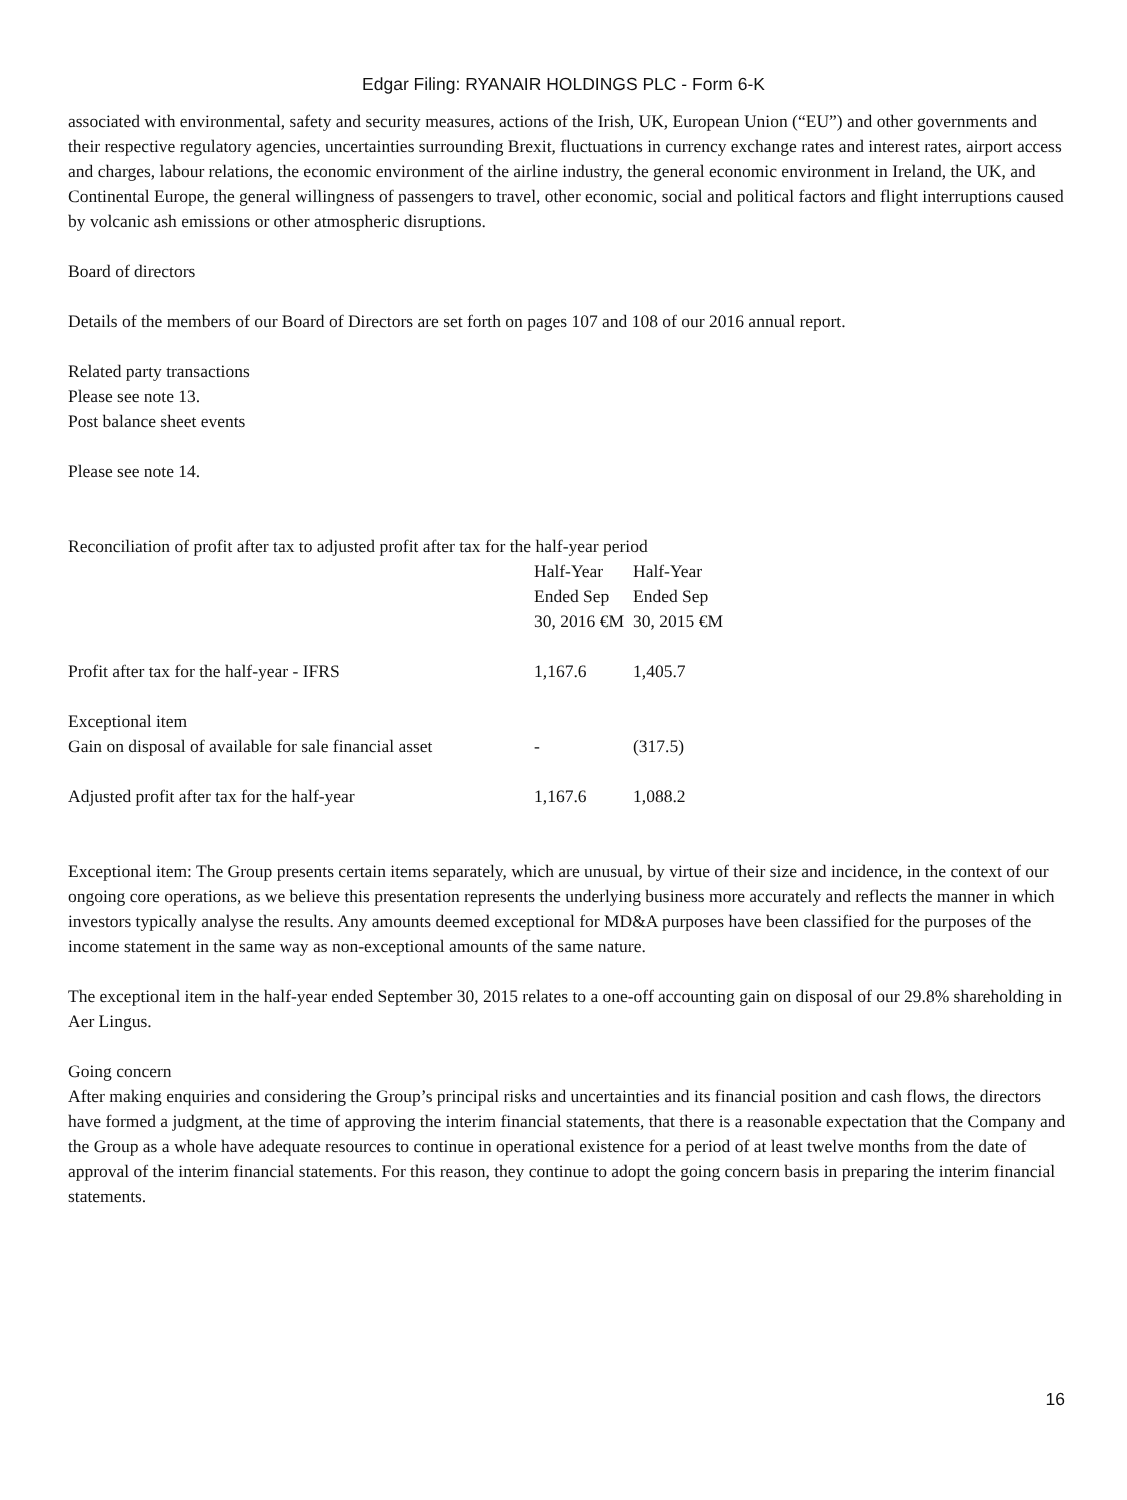Edgar Filing: RYANAIR HOLDINGS PLC - Form 6-K
associated with environmental, safety and security measures, actions of the Irish, UK, European Union (“EU”) and other governments and their respective regulatory agencies, uncertainties surrounding Brexit, fluctuations in currency exchange rates and interest rates, airport access and charges, labour relations, the economic environment of the airline industry, the general economic environment in Ireland, the UK, and Continental Europe, the general willingness of passengers to travel, other economic, social and political factors and flight interruptions caused by volcanic ash emissions or other atmospheric disruptions.
Board of directors
Details of the members of our Board of Directors are set forth on pages 107 and 108 of our 2016 annual report.
Related party transactions
Please see note 13.
Post balance sheet events
Please see note 14.
Reconciliation of profit after tax to adjusted profit after tax for the half-year period
| | Half-Year Ended Sep 30, 2016 €M | Half-Year Ended Sep 30, 2015 €M |
| Profit after tax for the half-year - IFRS | 1,167.6 | 1,405.7 |
| Exceptional item | | |
| Gain on disposal of available for sale financial asset | - | (317.5) |
| Adjusted profit after tax for the half-year | 1,167.6 | 1,088.2 |
Exceptional item: The Group presents certain items separately, which are unusual, by virtue of their size and incidence, in the context of our ongoing core operations, as we believe this presentation represents the underlying business more accurately and reflects the manner in which investors typically analyse the results. Any amounts deemed exceptional for MD&A purposes have been classified for the purposes of the income statement in the same way as non-exceptional amounts of the same nature.
The exceptional item in the half-year ended September 30, 2015 relates to a one-off accounting gain on disposal of our 29.8% shareholding in Aer Lingus.
Going concern
After making enquiries and considering the Group’s principal risks and uncertainties and its financial position and cash flows, the directors have formed a judgment, at the time of approving the interim financial statements, that there is a reasonable expectation that the Company and the Group as a whole have adequate resources to continue in operational existence for a period of at least twelve months from the date of approval of the interim financial statements. For this reason, they continue to adopt the going concern basis in preparing the interim financial statements.
16